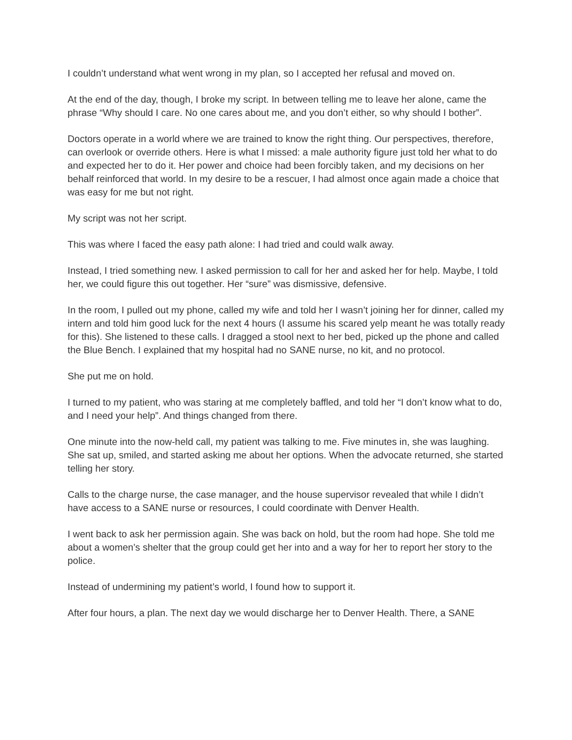I couldn’t understand what went wrong in my plan, so I accepted her refusal and moved on.
At the end of the day, though, I broke my script. In between telling me to leave her alone, came the phrase “Why should I care. No one cares about me, and you don’t either, so why should I bother”.
Doctors operate in a world where we are trained to know the right thing. Our perspectives, therefore, can overlook or override others. Here is what I missed: a male authority figure just told her what to do and expected her to do it. Her power and choice had been forcibly taken, and my decisions on her behalf reinforced that world. In my desire to be a rescuer, I had almost once again made a choice that was easy for me but not right.
My script was not her script.
This was where I faced the easy path alone: I had tried and could walk away.
Instead, I tried something new. I asked permission to call for her and asked her for help. Maybe, I told her, we could figure this out together. Her “sure” was dismissive, defensive.
In the room, I pulled out my phone, called my wife and told her I wasn’t joining her for dinner, called my intern and told him good luck for the next 4 hours (I assume his scared yelp meant he was totally ready for this). She listened to these calls. I dragged a stool next to her bed, picked up the phone and called the Blue Bench. I explained that my hospital had no SANE nurse, no kit, and no protocol.
She put me on hold.
I turned to my patient, who was staring at me completely baffled, and told her “I don’t know what to do, and I need your help”. And things changed from there.
One minute into the now-held call, my patient was talking to me. Five minutes in, she was laughing. She sat up, smiled, and started asking me about her options. When the advocate returned, she started telling her story.
Calls to the charge nurse, the case manager, and the house supervisor revealed that while I didn’t have access to a SANE nurse or resources, I could coordinate with Denver Health.
I went back to ask her permission again. She was back on hold, but the room had hope. She told me about a women’s shelter that the group could get her into and a way for her to report her story to the police.
Instead of undermining my patient’s world, I found how to support it.
After four hours, a plan. The next day we would discharge her to Denver Health. There, a SANE